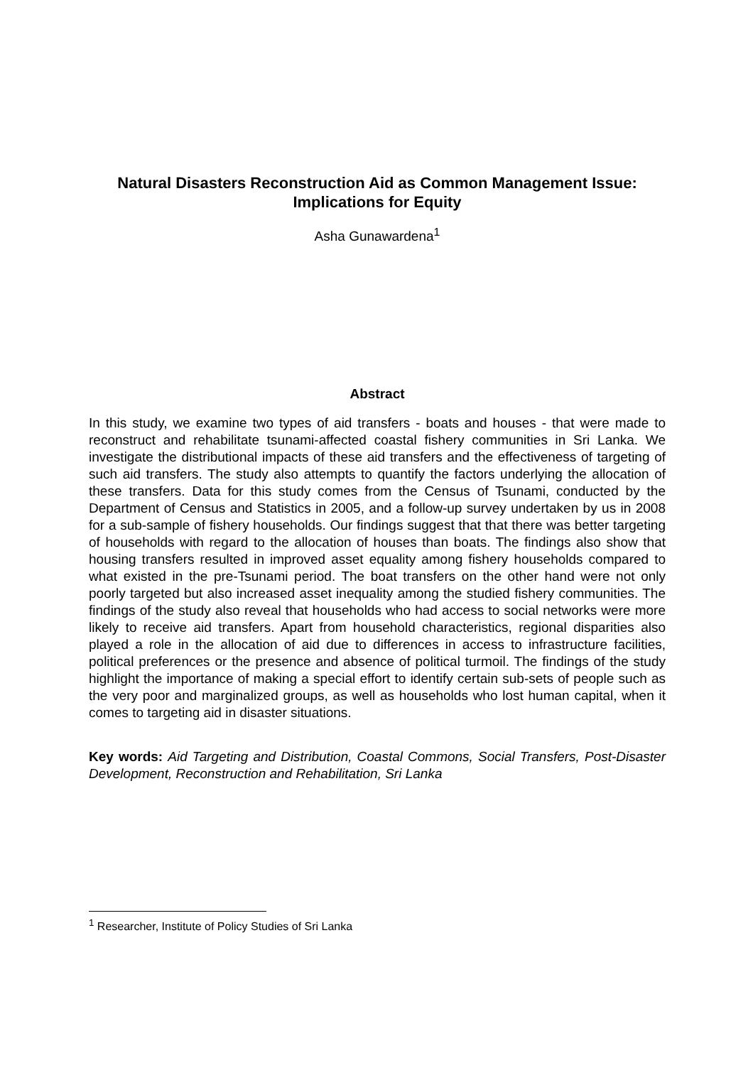Natural Disasters Reconstruction Aid as Common Management Issue: Implications for Equity
Asha Gunawardena<sup>1</sup>
Abstract
In this study, we examine two types of aid transfers - boats and houses - that were made to reconstruct and rehabilitate tsunami-affected coastal fishery communities in Sri Lanka. We investigate the distributional impacts of these aid transfers and the effectiveness of targeting of such aid transfers. The study also attempts to quantify the factors underlying the allocation of these transfers. Data for this study comes from the Census of Tsunami, conducted by the Department of Census and Statistics in 2005, and a follow-up survey undertaken by us in 2008 for a sub-sample of fishery households. Our findings suggest that that there was better targeting of households with regard to the allocation of houses than boats. The findings also show that housing transfers resulted in improved asset equality among fishery households compared to what existed in the pre-Tsunami period. The boat transfers on the other hand were not only poorly targeted but also increased asset inequality among the studied fishery communities. The findings of the study also reveal that households who had access to social networks were more likely to receive aid transfers. Apart from household characteristics, regional disparities also played a role in the allocation of aid due to differences in access to infrastructure facilities, political preferences or the presence and absence of political turmoil. The findings of the study highlight the importance of making a special effort to identify certain sub-sets of people such as the very poor and marginalized groups, as well as households who lost human capital, when it comes to targeting aid in disaster situations.
Key words: Aid Targeting and Distribution, Coastal Commons, Social Transfers, Post-Disaster Development, Reconstruction and Rehabilitation, Sri Lanka
<sup>1</sup> Researcher, Institute of Policy Studies of Sri Lanka